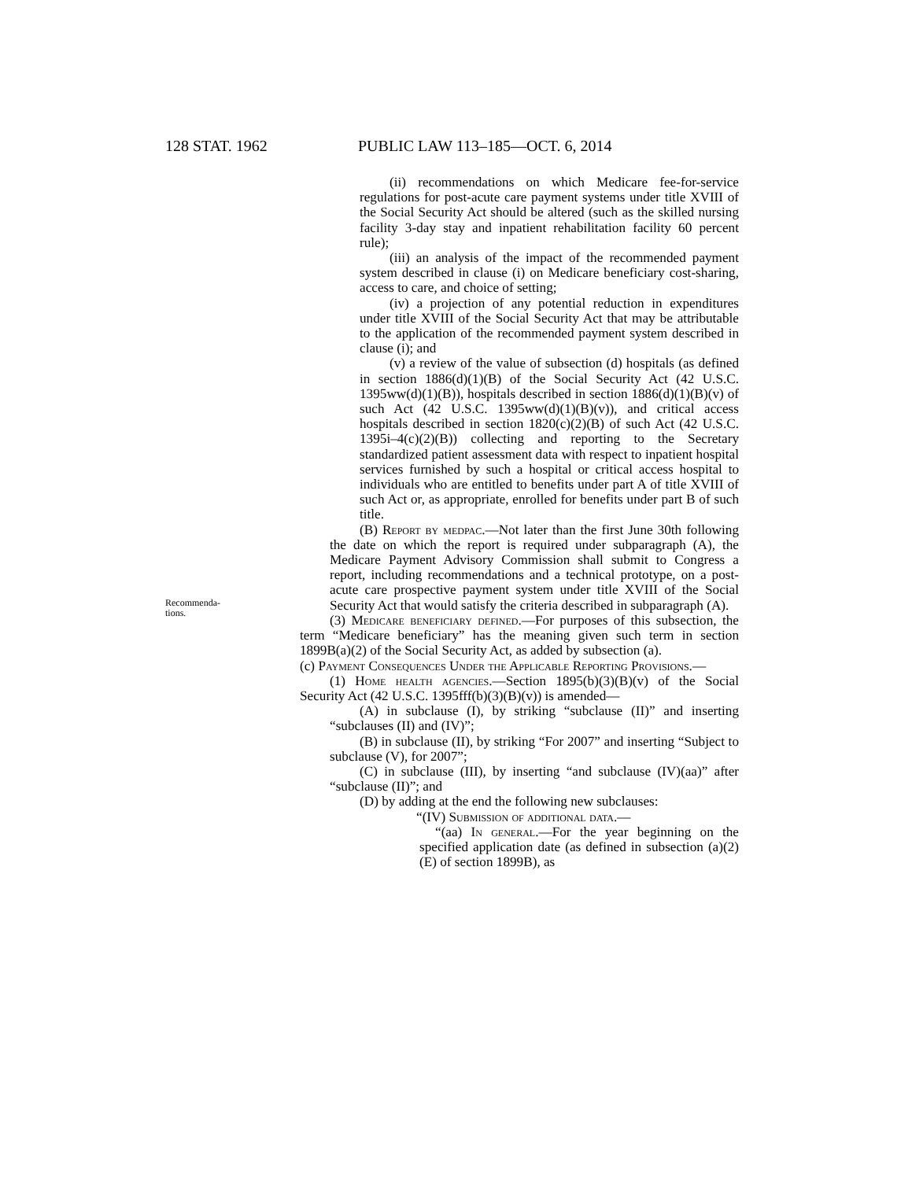128 STAT. 1962 PUBLIC LAW 113–185—OCT. 6, 2014
Recommenda-
tions.
(ii) recommendations on which Medicare fee-for-service regulations for post-acute care payment systems under title XVIII of the Social Security Act should be altered (such as the skilled nursing facility 3-day stay and inpatient rehabilitation facility 60 percent rule);
(iii) an analysis of the impact of the recommended payment system described in clause (i) on Medicare beneficiary cost-sharing, access to care, and choice of setting;
(iv) a projection of any potential reduction in expenditures under title XVIII of the Social Security Act that may be attributable to the application of the recommended payment system described in clause (i); and
(v) a review of the value of subsection (d) hospitals (as defined in section 1886(d)(1)(B) of the Social Security Act (42 U.S.C. 1395ww(d)(1)(B)), hospitals described in section 1886(d)(1)(B)(v) of such Act (42 U.S.C. 1395ww(d)(1)(B)(v)), and critical access hospitals described in section 1820(c)(2)(B) of such Act (42 U.S.C. 1395i–4(c)(2)(B)) collecting and reporting to the Secretary standardized patient assessment data with respect to inpatient hospital services furnished by such a hospital or critical access hospital to individuals who are entitled to benefits under part A of title XVIII of such Act or, as appropriate, enrolled for benefits under part B of such title.
(B) Report by medpac.—Not later than the first June 30th following the date on which the report is required under subparagraph (A), the Medicare Payment Advisory Commission shall submit to Congress a report, including recommendations and a technical prototype, on a post-acute care prospective payment system under title XVIII of the Social Security Act that would satisfy the criteria described in subparagraph (A).
(3) Medicare beneficiary defined.—For purposes of this subsection, the term “Medicare beneficiary” has the meaning given such term in section 1899B(a)(2) of the Social Security Act, as added by subsection (a).
(c) Payment Consequences Under the Applicable Reporting Provisions.—
(1) Home health agencies.—Section 1895(b)(3)(B)(v) of the Social Security Act (42 U.S.C. 1395fff(b)(3)(B)(v)) is amended—
(A) in subclause (I), by striking “subclause (II)” and inserting “subclauses (II) and (IV)”;
(B) in subclause (II), by striking “For 2007” and inserting “Subject to subclause (V), for 2007”;
(C) in subclause (III), by inserting “and subclause (IV)(aa)” after “subclause (II)”; and
(D) by adding at the end the following new subclauses:
“(IV) Submission of additional data.—
“(aa) In general.—For the year beginning on the specified application date (as defined in subsection (a)(2)(E) of section 1899B), as